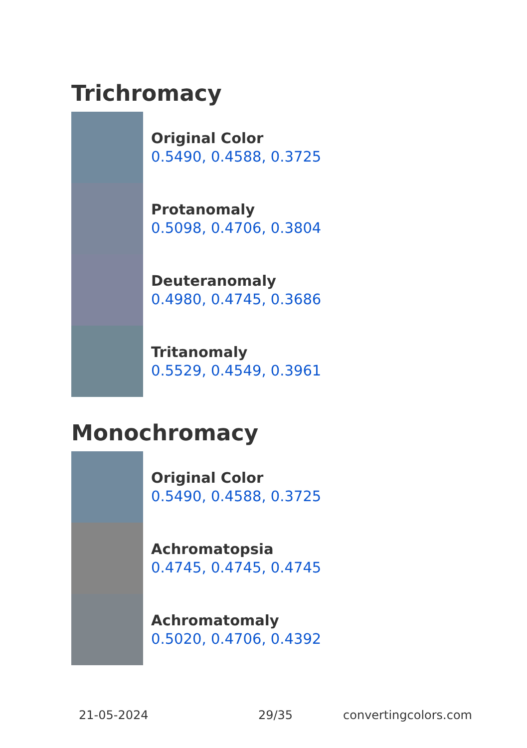Trichromacy
Original Color
0.5490, 0.4588, 0.3725
Protanomaly
0.5098, 0.4706, 0.3804
Deuteranomaly
0.4980, 0.4745, 0.3686
Tritanomaly
0.5529, 0.4549, 0.3961
Monochromacy
Original Color
0.5490, 0.4588, 0.3725
Achromatopsia
0.4745, 0.4745, 0.4745
Achromatomaly
0.5020, 0.4706, 0.4392
21-05-2024 29/35 convertingcolors.com